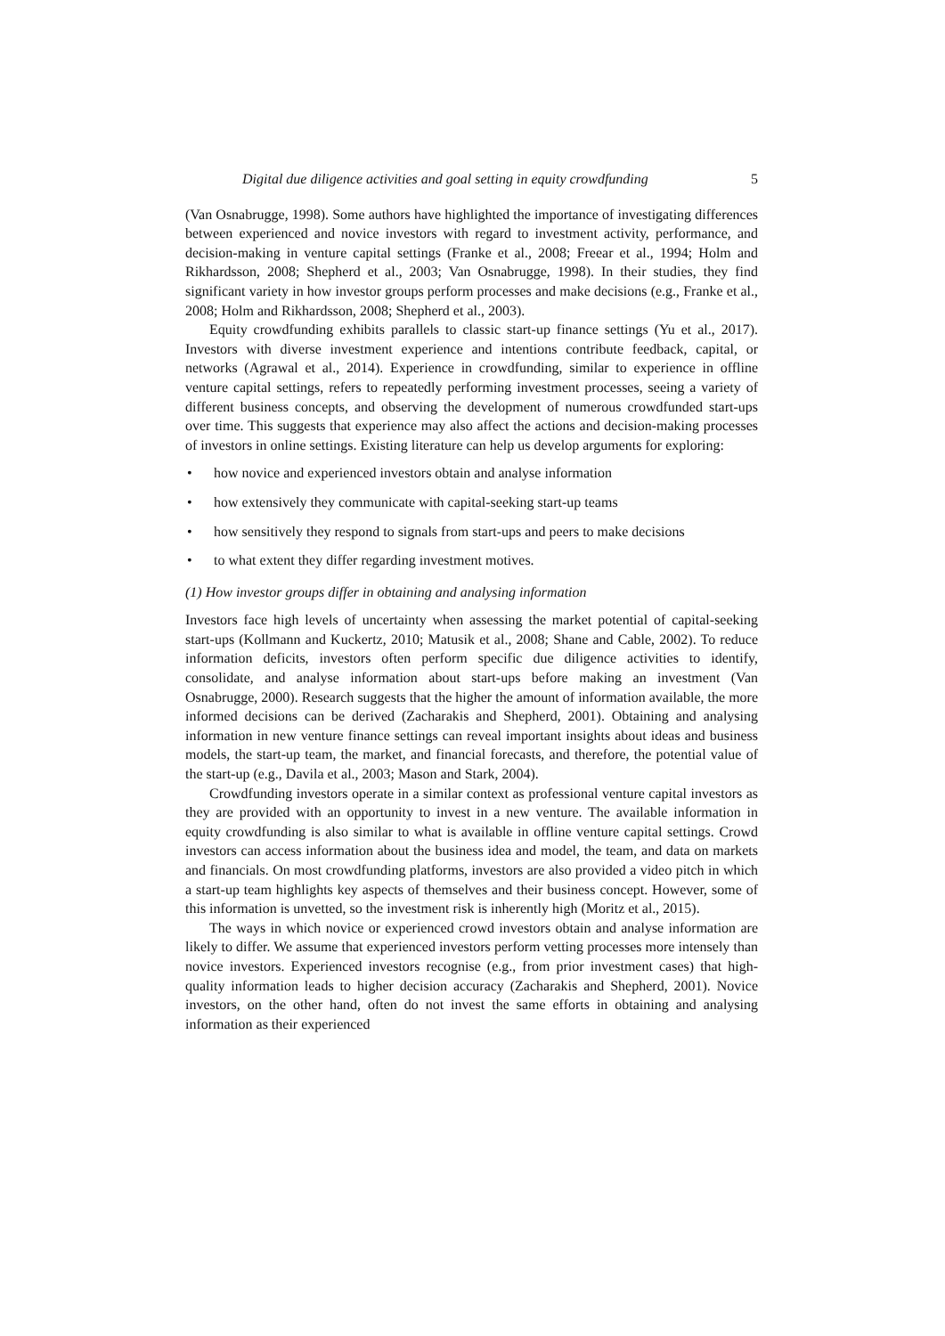Digital due diligence activities and goal setting in equity crowdfunding 5
(Van Osnabrugge, 1998). Some authors have highlighted the importance of investigating differences between experienced and novice investors with regard to investment activity, performance, and decision-making in venture capital settings (Franke et al., 2008; Freear et al., 1994; Holm and Rikhardsson, 2008; Shepherd et al., 2003; Van Osnabrugge, 1998). In their studies, they find significant variety in how investor groups perform processes and make decisions (e.g., Franke et al., 2008; Holm and Rikhardsson, 2008; Shepherd et al., 2003).
Equity crowdfunding exhibits parallels to classic start-up finance settings (Yu et al., 2017). Investors with diverse investment experience and intentions contribute feedback, capital, or networks (Agrawal et al., 2014). Experience in crowdfunding, similar to experience in offline venture capital settings, refers to repeatedly performing investment processes, seeing a variety of different business concepts, and observing the development of numerous crowdfunded start-ups over time. This suggests that experience may also affect the actions and decision-making processes of investors in online settings. Existing literature can help us develop arguments for exploring:
• how novice and experienced investors obtain and analyse information
• how extensively they communicate with capital-seeking start-up teams
• how sensitively they respond to signals from start-ups and peers to make decisions
• to what extent they differ regarding investment motives.
(1) How investor groups differ in obtaining and analysing information
Investors face high levels of uncertainty when assessing the market potential of capital-seeking start-ups (Kollmann and Kuckertz, 2010; Matusik et al., 2008; Shane and Cable, 2002). To reduce information deficits, investors often perform specific due diligence activities to identify, consolidate, and analyse information about start-ups before making an investment (Van Osnabrugge, 2000). Research suggests that the higher the amount of information available, the more informed decisions can be derived (Zacharakis and Shepherd, 2001). Obtaining and analysing information in new venture finance settings can reveal important insights about ideas and business models, the start-up team, the market, and financial forecasts, and therefore, the potential value of the start-up (e.g., Davila et al., 2003; Mason and Stark, 2004).
Crowdfunding investors operate in a similar context as professional venture capital investors as they are provided with an opportunity to invest in a new venture. The available information in equity crowdfunding is also similar to what is available in offline venture capital settings. Crowd investors can access information about the business idea and model, the team, and data on markets and financials. On most crowdfunding platforms, investors are also provided a video pitch in which a start-up team highlights key aspects of themselves and their business concept. However, some of this information is unvetted, so the investment risk is inherently high (Moritz et al., 2015).
The ways in which novice or experienced crowd investors obtain and analyse information are likely to differ. We assume that experienced investors perform vetting processes more intensely than novice investors. Experienced investors recognise (e.g., from prior investment cases) that high-quality information leads to higher decision accuracy (Zacharakis and Shepherd, 2001). Novice investors, on the other hand, often do not invest the same efforts in obtaining and analysing information as their experienced